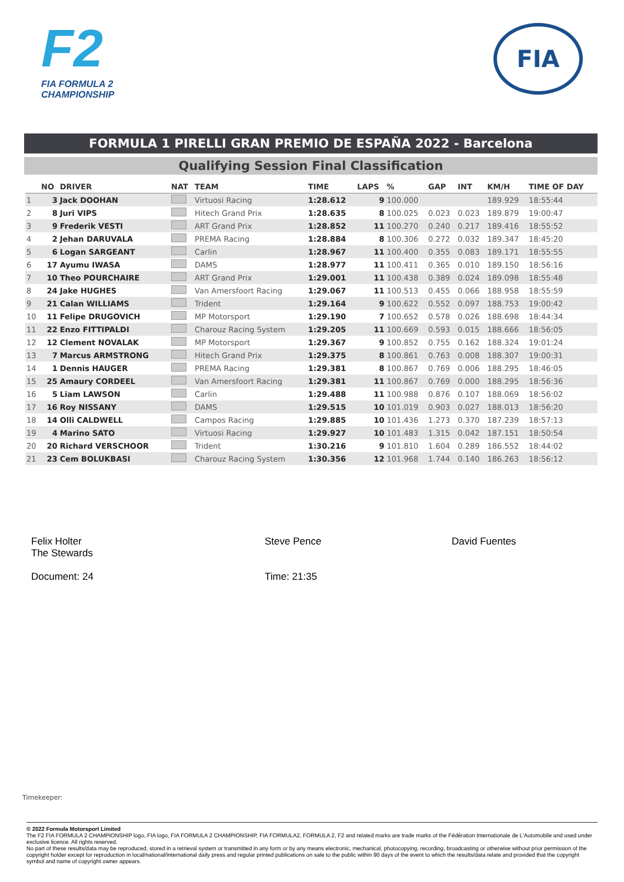F2
FIA FORMULA 2
CHAMPIONSHIP
FIA
FORMULA 1 PIRELLI GRAN PREMIO DE ESPAÑA 2022 - Barcelona
Qualifying Session Final Classification
| | NO | DRIVER | NAT | TEAM | TIME | LAPS | % | GAP | INT | KM/H | TIME OF DAY |
| --- | --- | --- | --- | --- | --- | --- | --- | --- | --- | --- | --- |
| 1 | 3 | Jack DOOHAN | | Virtuosi Racing | 1:28.612 | 9 | 100.000 | | | 189.929 | 18:55:44 |
| 2 | 8 | Juri VIPS | | Hitech Grand Prix | 1:28.635 | 8 | 100.025 | 0.023 | 0.023 | 189.879 | 19:00:47 |
| 3 | 9 | Frederik VESTI | | ART Grand Prix | 1:28.852 | 11 | 100.270 | 0.240 | 0.217 | 189.416 | 18:55:52 |
| 4 | 2 | Jehan DARUVALA | | PREMA Racing | 1:28.884 | 8 | 100.306 | 0.272 | 0.032 | 189.347 | 18:45:20 |
| 5 | 6 | Logan SARGEANT | | Carlin | 1:28.967 | 11 | 100.400 | 0.355 | 0.083 | 189.171 | 18:55:55 |
| 6 | 17 | Ayumu IWASA | | DAMS | 1:28.977 | 11 | 100.411 | 0.365 | 0.010 | 189.150 | 18:56:16 |
| 7 | 10 | Theo POURCHAIRE | | ART Grand Prix | 1:29.001 | 11 | 100.438 | 0.389 | 0.024 | 189.098 | 18:55:48 |
| 8 | 24 | Jake HUGHES | | Van Amersfoort Racing | 1:29.067 | 11 | 100.513 | 0.455 | 0.066 | 188.958 | 18:55:59 |
| 9 | 21 | Calan WILLIAMS | | Trident | 1:29.164 | 9 | 100.622 | 0.552 | 0.097 | 188.753 | 19:00:42 |
| 10 | 11 | Felipe DRUGOVICH | | MP Motorsport | 1:29.190 | 7 | 100.652 | 0.578 | 0.026 | 188.698 | 18:44:34 |
| 11 | 22 | Enzo FITTIPALDI | | Charouz Racing System | 1:29.205 | 11 | 100.669 | 0.593 | 0.015 | 188.666 | 18:56:05 |
| 12 | 12 | Clement NOVALAK | | MP Motorsport | 1:29.367 | 9 | 100.852 | 0.755 | 0.162 | 188.324 | 19:01:24 |
| 13 | 7 | Marcus ARMSTRONG | | Hitech Grand Prix | 1:29.375 | 8 | 100.861 | 0.763 | 0.008 | 188.307 | 19:00:31 |
| 14 | 1 | Dennis HAUGER | | PREMA Racing | 1:29.381 | 8 | 100.867 | 0.769 | 0.006 | 188.295 | 18:46:05 |
| 15 | 25 | Amaury CORDEEL | | Van Amersfoort Racing | 1:29.381 | 11 | 100.867 | 0.769 | 0.000 | 188.295 | 18:56:36 |
| 16 | 5 | Liam LAWSON | | Carlin | 1:29.488 | 11 | 100.988 | 0.876 | 0.107 | 188.069 | 18:56:02 |
| 17 | 16 | Roy NISSANY | | DAMS | 1:29.515 | 10 | 101.019 | 0.903 | 0.027 | 188.013 | 18:56:20 |
| 18 | 14 | Olli CALDWELL | | Campos Racing | 1:29.885 | 10 | 101.436 | 1.273 | 0.370 | 187.239 | 18:57:13 |
| 19 | 4 | Marino SATO | | Virtuosi Racing | 1:29.927 | 10 | 101.483 | 1.315 | 0.042 | 187.151 | 18:50:54 |
| 20 | 20 | Richard VERSCHOOR | | Trident | 1:30.216 | 9 | 101.810 | 1.604 | 0.289 | 186.552 | 18:44:02 |
| 21 | 23 | Cem BOLUKBASI | | Charouz Racing System | 1:30.356 | 12 | 101.968 | 1.744 | 0.140 | 186.263 | 18:56:12 |
Felix Holter
The Stewards
Document: 24
Steve Pence
Time: 21:35
David Fuentes
Timekeeper:
© 2022 Formula Motorsport Limited
The F2 FIA FORMULA 2 CHAMPIONSHIP logo, FIA logo, FIA FORMULA 2 CHAMPIONSHIP, FIA FORMULA2, FORMULA 2, F2 and related marks are trade marks of the Fédération Internationale de L'Automobile and used under exclusive licence. All rights reserved.
No part of these results/data may be reproduced, stored in a retrieval system or transmitted in any form or by any means electronic, mechanical, photocopying, recording, broadcasting or otherwise without prior permission of the copyright holder except for reproduction in local/national/international daily press and regular printed publications on sale to the public within 90 days of the event to which the results/data relate and provided that the copyright symbol and name of copyright owner appears.